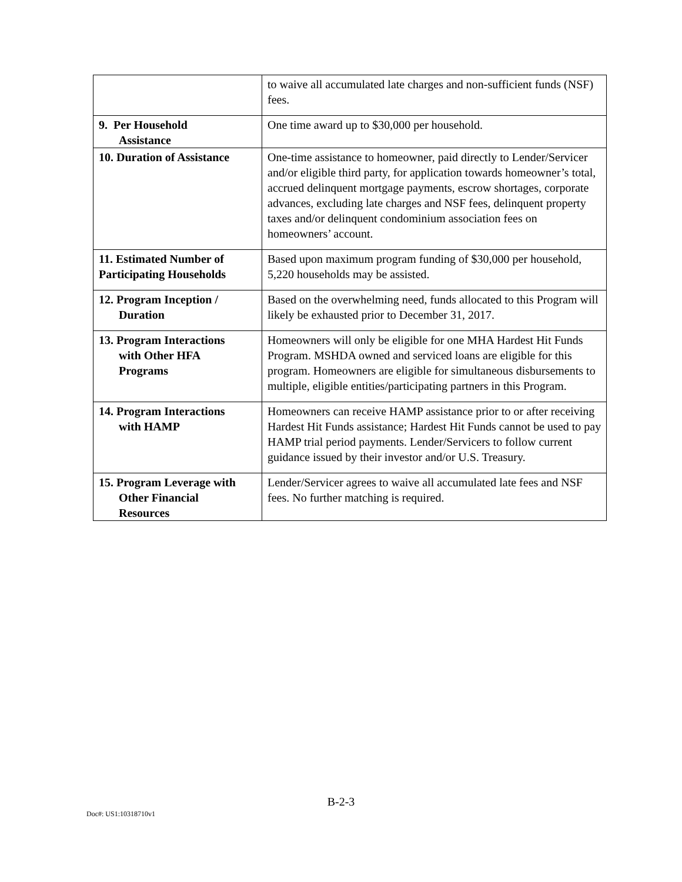| | to waive all accumulated late charges and non-sufficient funds (NSF) fees. |
| 9. Per Household Assistance | One time award up to $30,000 per household. |
| 10. Duration of Assistance | One-time assistance to homeowner, paid directly to Lender/Servicer and/or eligible third party, for application towards homeowner’s total, accrued delinquent mortgage payments, escrow shortages, corporate advances, excluding late charges and NSF fees, delinquent property taxes and/or delinquent condominium association fees on homeowners’ account. |
| 11. Estimated Number of Participating Households | Based upon maximum program funding of $30,000 per household, 5,220 households may be assisted. |
| 12. Program Inception / Duration | Based on the overwhelming need, funds allocated to this Program will likely be exhausted prior to December 31, 2017. |
| 13. Program Interactions with Other HFA Programs | Homeowners will only be eligible for one MHA Hardest Hit Funds Program. MSHDA owned and serviced loans are eligible for this program. Homeowners are eligible for simultaneous disbursements to multiple, eligible entities/participating partners in this Program. |
| 14. Program Interactions with HAMP | Homeowners can receive HAMP assistance prior to or after receiving Hardest Hit Funds assistance; Hardest Hit Funds cannot be used to pay HAMP trial period payments. Lender/Servicers to follow current guidance issued by their investor and/or U.S. Treasury. |
| 15. Program Leverage with Other Financial Resources | Lender/Servicer agrees to waive all accumulated late fees and NSF fees. No further matching is required. |
B-2-3
Doc#: US1:10318710v1